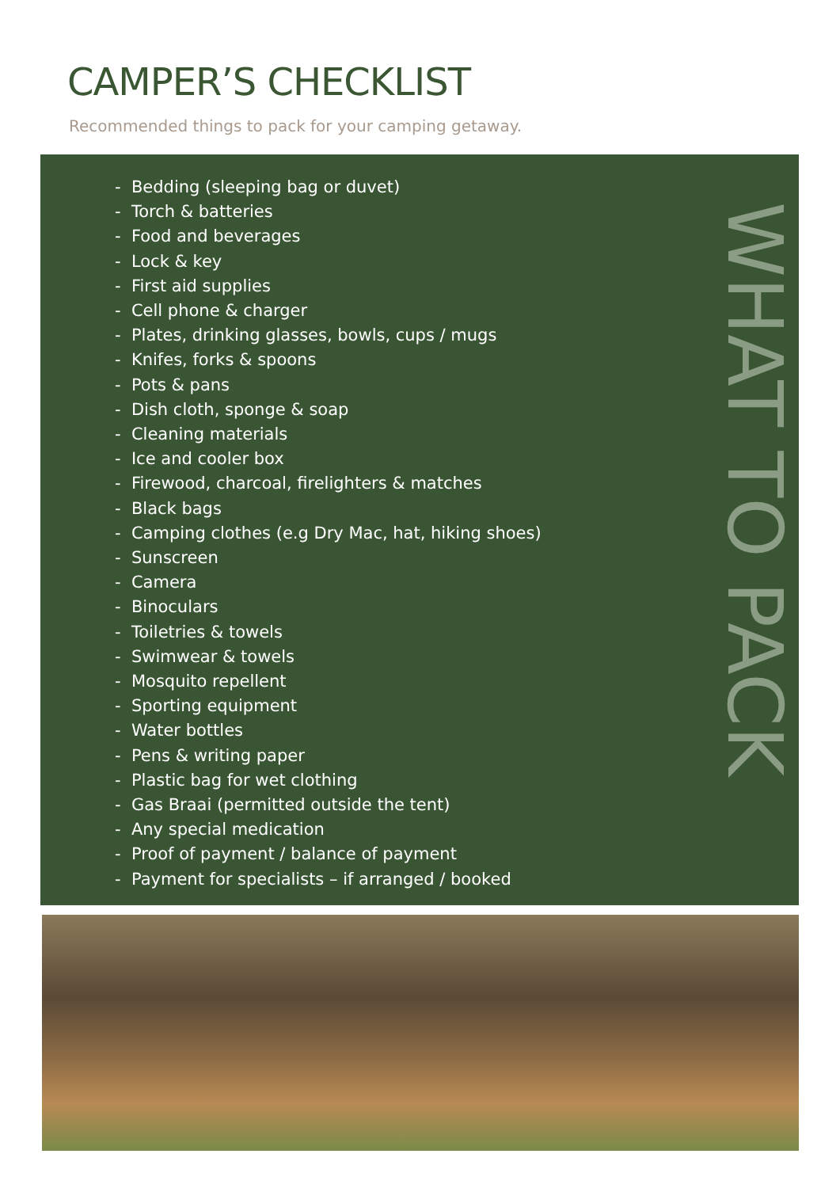CAMPER’S CHECKLIST
Recommended things to pack for your camping getaway.
- Bedding (sleeping bag or duvet)
- Torch & batteries
- Food and beverages
- Lock & key
- First aid supplies
- Cell phone & charger
- Plates, drinking glasses, bowls, cups / mugs
- Knifes, forks & spoons
- Pots & pans
- Dish cloth, sponge & soap
- Cleaning materials
- Ice and cooler box
- Firewood, charcoal, firelighters & matches
- Black bags
- Camping clothes (e.g Dry Mac, hat, hiking shoes)
- Sunscreen
- Camera
- Binoculars
- Toiletries & towels
- Swimwear & towels
- Mosquito repellent
- Sporting equipment
- Water bottles
- Pens & writing paper
- Plastic bag for wet clothing
- Gas Braai (permitted outside the tent)
- Any special medication
- Proof of payment / balance of payment
- Payment for specialists – if arranged / booked
WHAT TO PACK